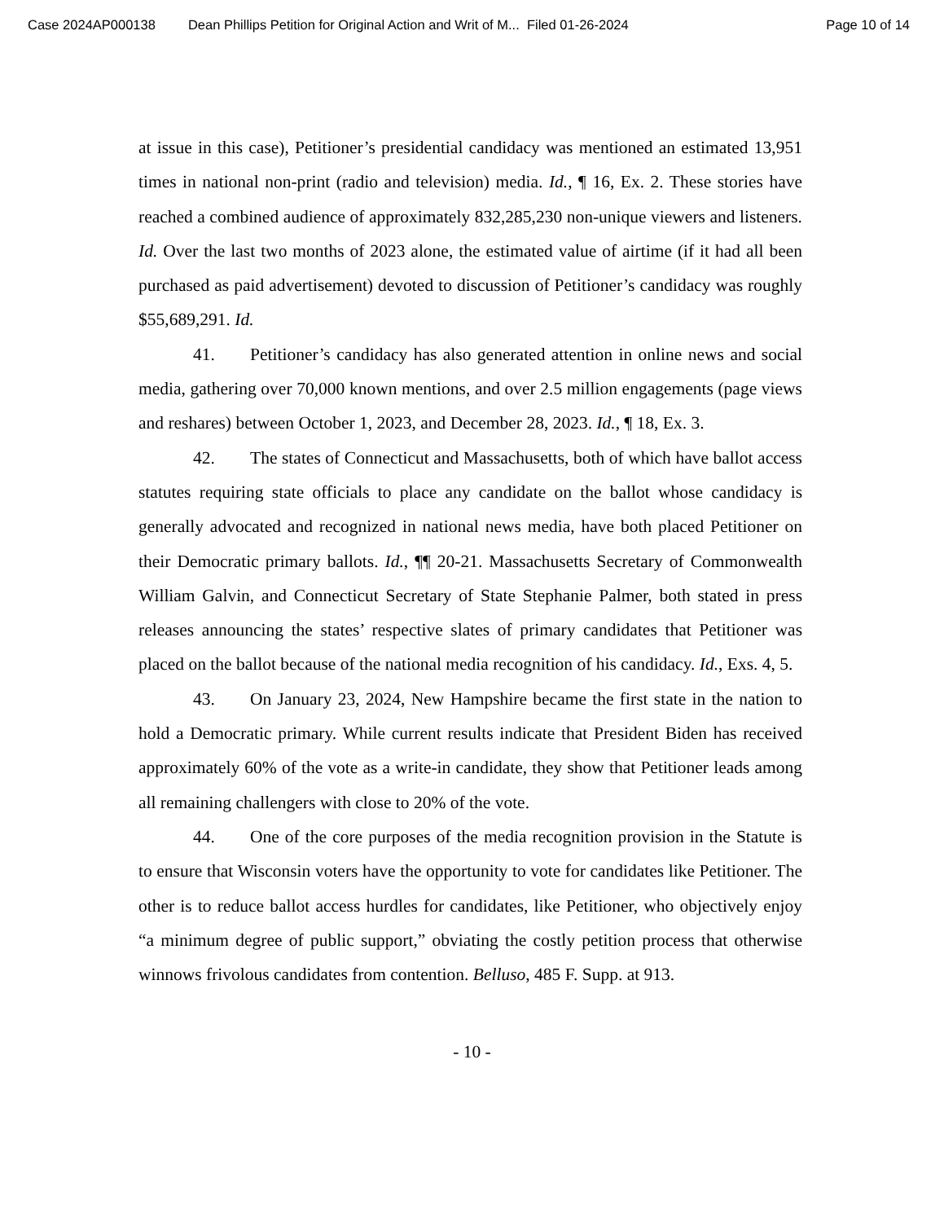Case 2024AP000138 Dean Phillips Petition for Original Action and Writ of M... Filed 01-26-2024 Page 10 of 14
at issue in this case), Petitioner’s presidential candidacy was mentioned an estimated 13,951 times in national non-print (radio and television) media. Id., ¶ 16, Ex. 2. These stories have reached a combined audience of approximately 832,285,230 non-unique viewers and listeners. Id. Over the last two months of 2023 alone, the estimated value of airtime (if it had all been purchased as paid advertisement) devoted to discussion of Petitioner’s candidacy was roughly $55,689,291. Id.
41. Petitioner’s candidacy has also generated attention in online news and social media, gathering over 70,000 known mentions, and over 2.5 million engagements (page views and reshares) between October 1, 2023, and December 28, 2023. Id., ¶ 18, Ex. 3.
42. The states of Connecticut and Massachusetts, both of which have ballot access statutes requiring state officials to place any candidate on the ballot whose candidacy is generally advocated and recognized in national news media, have both placed Petitioner on their Democratic primary ballots. Id., ¶¶ 20-21. Massachusetts Secretary of Commonwealth William Galvin, and Connecticut Secretary of State Stephanie Palmer, both stated in press releases announcing the states’ respective slates of primary candidates that Petitioner was placed on the ballot because of the national media recognition of his candidacy. Id., Exs. 4, 5.
43. On January 23, 2024, New Hampshire became the first state in the nation to hold a Democratic primary. While current results indicate that President Biden has received approximately 60% of the vote as a write-in candidate, they show that Petitioner leads among all remaining challengers with close to 20% of the vote.
44. One of the core purposes of the media recognition provision in the Statute is to ensure that Wisconsin voters have the opportunity to vote for candidates like Petitioner. The other is to reduce ballot access hurdles for candidates, like Petitioner, who objectively enjoy “a minimum degree of public support,” obviating the costly petition process that otherwise winnows frivolous candidates from contention. Belluso, 485 F. Supp. at 913.
- 10 -